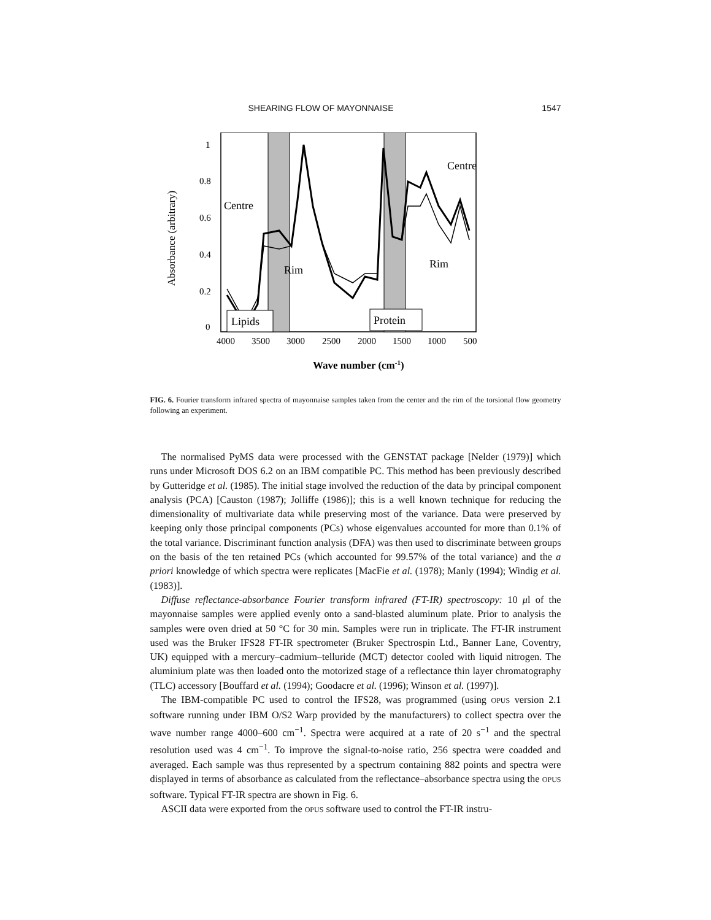SHEARING FLOW OF MAYONNAISE 1547
1
0.8
0.6
0.4
0.2
0
Absorbance (arbitrary)
4000
3500
3000
2500
2000
1500
1000
500
Wave number (cm-1)
Centre
Rim
Centre
Rim
Lipids
Protein
FIG. 6. Fourier transform infrared spectra of mayonnaise samples taken from the center and the rim of the torsional flow geometry following an experiment.
The normalised PyMS data were processed with the GENSTAT package [Nelder (1979)] which runs under Microsoft DOS 6.2 on an IBM compatible PC. This method has been previously described by Gutteridge et al. (1985). The initial stage involved the reduction of the data by principal component analysis (PCA) [Causton (1987); Jolliffe (1986)]; this is a well known technique for reducing the dimensionality of multivariate data while preserving most of the variance. Data were preserved by keeping only those principal components (PCs) whose eigenvalues accounted for more than 0.1% of the total variance. Discriminant function analysis (DFA) was then used to discriminate between groups on the basis of the ten retained PCs (which accounted for 99.57% of the total variance) and the a priori knowledge of which spectra were replicates [MacFie et al. (1978); Manly (1994); Windig et al. (1983)].
Diffuse reflectance-absorbance Fourier transform infrared (FT-IR) spectroscopy: 10 μl of the mayonnaise samples were applied evenly onto a sand-blasted aluminum plate. Prior to analysis the samples were oven dried at 50 °C for 30 min. Samples were run in triplicate. The FT-IR instrument used was the Bruker IFS28 FT-IR spectrometer (Bruker Spectrospin Ltd., Banner Lane, Coventry, UK) equipped with a mercury–cadmium–telluride (MCT) detector cooled with liquid nitrogen. The aluminium plate was then loaded onto the motorized stage of a reflectance thin layer chromatography (TLC) accessory [Bouffard et al. (1994); Goodacre et al. (1996); Winson et al. (1997)].
The IBM-compatible PC used to control the IFS28, was programmed (using OPUS version 2.1 software running under IBM O/S2 Warp provided by the manufacturers) to collect spectra over the wave number range 4000–600 cm<sup>−1</sup>. Spectra were acquired at a rate of 20 s<sup>−1</sup> and the spectral resolution used was 4 cm<sup>−1</sup>. To improve the signal-to-noise ratio, 256 spectra were coadded and averaged. Each sample was thus represented by a spectrum containing 882 points and spectra were displayed in terms of absorbance as calculated from the reflectance–absorbance spectra using the OPUS software. Typical FT-IR spectra are shown in Fig. 6.
ASCII data were exported from the OPUS software used to control the FT-IR instru-